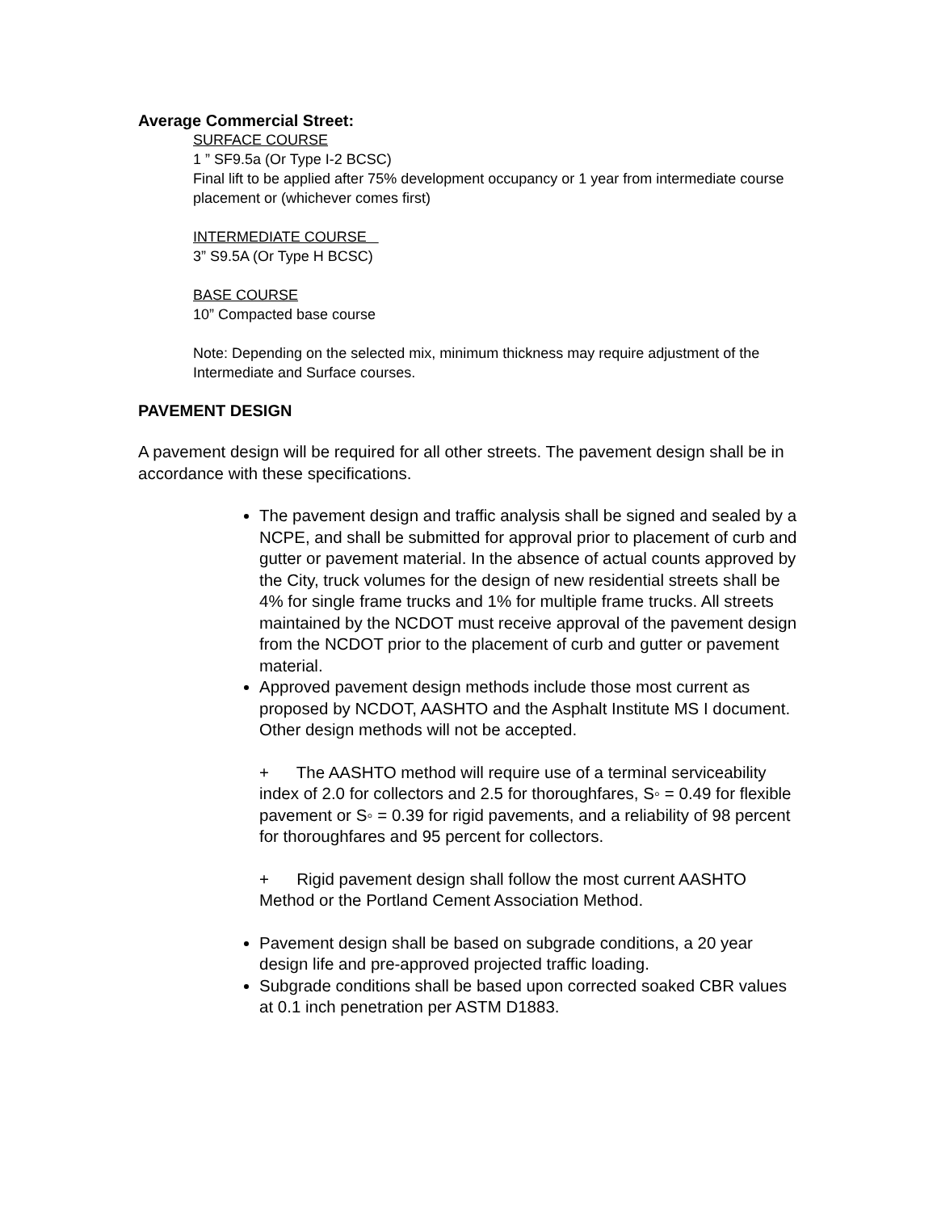Average Commercial Street:
SURFACE COURSE
1 ” SF9.5a (Or Type I-2 BCSC)
Final lift to be applied after 75% development occupancy or 1 year from intermediate course placement or (whichever comes first)
INTERMEDIATE COURSE
3” S9.5A (Or Type H BCSC)
BASE COURSE
10” Compacted base course
Note: Depending on the selected mix, minimum thickness may require adjustment of the Intermediate and Surface courses.
PAVEMENT DESIGN
A pavement design will be required for all other streets. The pavement design shall be in accordance with these specifications.
The pavement design and traffic analysis shall be signed and sealed by a NCPE, and shall be submitted for approval prior to placement of curb and gutter or pavement material. In the absence of actual counts approved by the City, truck volumes for the design of new residential streets shall be 4% for single frame trucks and 1% for multiple frame trucks. All streets maintained by the NCDOT must receive approval of the pavement design from the NCDOT prior to the placement of curb and gutter or pavement material.
Approved pavement design methods include those most current as proposed by NCDOT, AASHTO and the Asphalt Institute MS I document. Other design methods will not be accepted.
+ The AASHTO method will require use of a terminal serviceability index of 2.0 for collectors and 2.5 for thoroughfares, S◦ = 0.49 for flexible pavement or S◦ = 0.39 for rigid pavements, and a reliability of 98 percent for thoroughfares and 95 percent for collectors.
+ Rigid pavement design shall follow the most current AASHTO Method or the Portland Cement Association Method.
Pavement design shall be based on subgrade conditions, a 20 year design life and pre-approved projected traffic loading.
Subgrade conditions shall be based upon corrected soaked CBR values at 0.1 inch penetration per ASTM D1883.